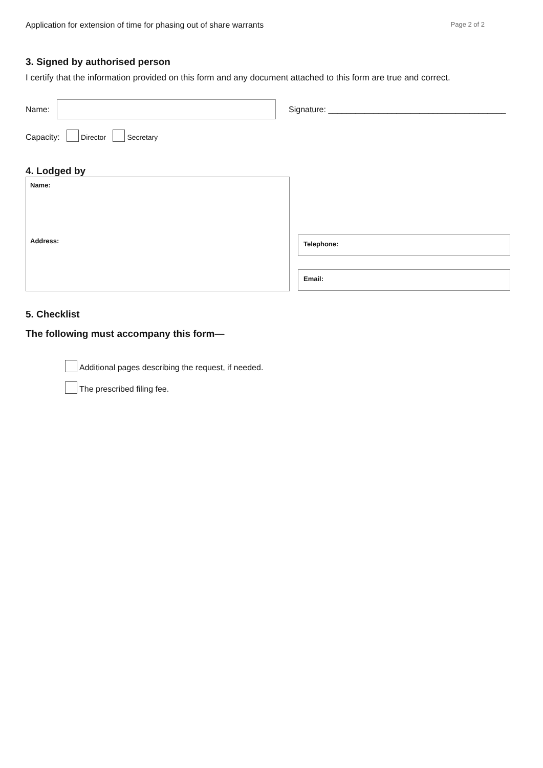Application for extension of time for phasing out of share warrants Page 2 of 2
3. Signed by authorised person
I certify that the information provided on this form and any document attached to this form are true and correct.
Name:
Signature: _______________________________________
Capacity: Director Secretary
4. Lodged by
Name:
Address:
Telephone:
Email:
5. Checklist
The following must accompany this form—
Additional pages describing the request, if needed.
The prescribed filing fee.